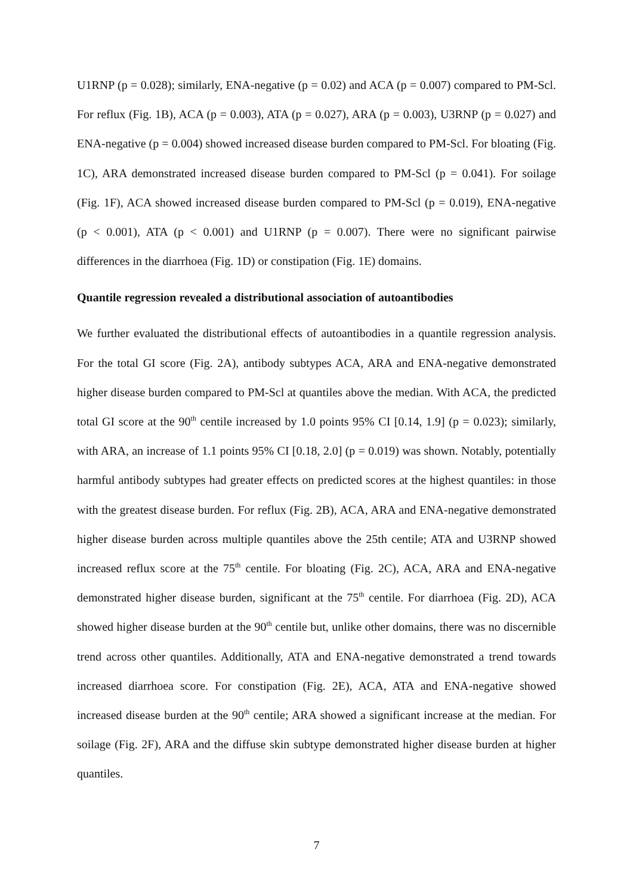U1RNP (p = 0.028); similarly, ENA-negative (p = 0.02) and ACA (p = 0.007) compared to PM-Scl. For reflux (Fig. 1B), ACA (p = 0.003), ATA (p = 0.027), ARA (p = 0.003), U3RNP (p = 0.027) and ENA-negative (p = 0.004) showed increased disease burden compared to PM-Scl. For bloating (Fig. 1C), ARA demonstrated increased disease burden compared to PM-Scl (p = 0.041). For soilage (Fig. 1F), ACA showed increased disease burden compared to PM-Scl (p = 0.019), ENA-negative (p < 0.001), ATA (p < 0.001) and U1RNP (p = 0.007). There were no significant pairwise differences in the diarrhoea (Fig. 1D) or constipation (Fig. 1E) domains.
Quantile regression revealed a distributional association of autoantibodies
We further evaluated the distributional effects of autoantibodies in a quantile regression analysis. For the total GI score (Fig. 2A), antibody subtypes ACA, ARA and ENA-negative demonstrated higher disease burden compared to PM-Scl at quantiles above the median. With ACA, the predicted total GI score at the 90<sup>th</sup> centile increased by 1.0 points 95% CI [0.14, 1.9] (p = 0.023); similarly, with ARA, an increase of 1.1 points 95% CI [0.18, 2.0] (p = 0.019) was shown. Notably, potentially harmful antibody subtypes had greater effects on predicted scores at the highest quantiles: in those with the greatest disease burden. For reflux (Fig. 2B), ACA, ARA and ENA-negative demonstrated higher disease burden across multiple quantiles above the 25th centile; ATA and U3RNP showed increased reflux score at the 75<sup>th</sup> centile. For bloating (Fig. 2C), ACA, ARA and ENA-negative demonstrated higher disease burden, significant at the 75<sup>th</sup> centile. For diarrhoea (Fig. 2D), ACA showed higher disease burden at the 90<sup>th</sup> centile but, unlike other domains, there was no discernible trend across other quantiles. Additionally, ATA and ENA-negative demonstrated a trend towards increased diarrhoea score. For constipation (Fig. 2E), ACA, ATA and ENA-negative showed increased disease burden at the 90<sup>th</sup> centile; ARA showed a significant increase at the median. For soilage (Fig. 2F), ARA and the diffuse skin subtype demonstrated higher disease burden at higher quantiles.
7